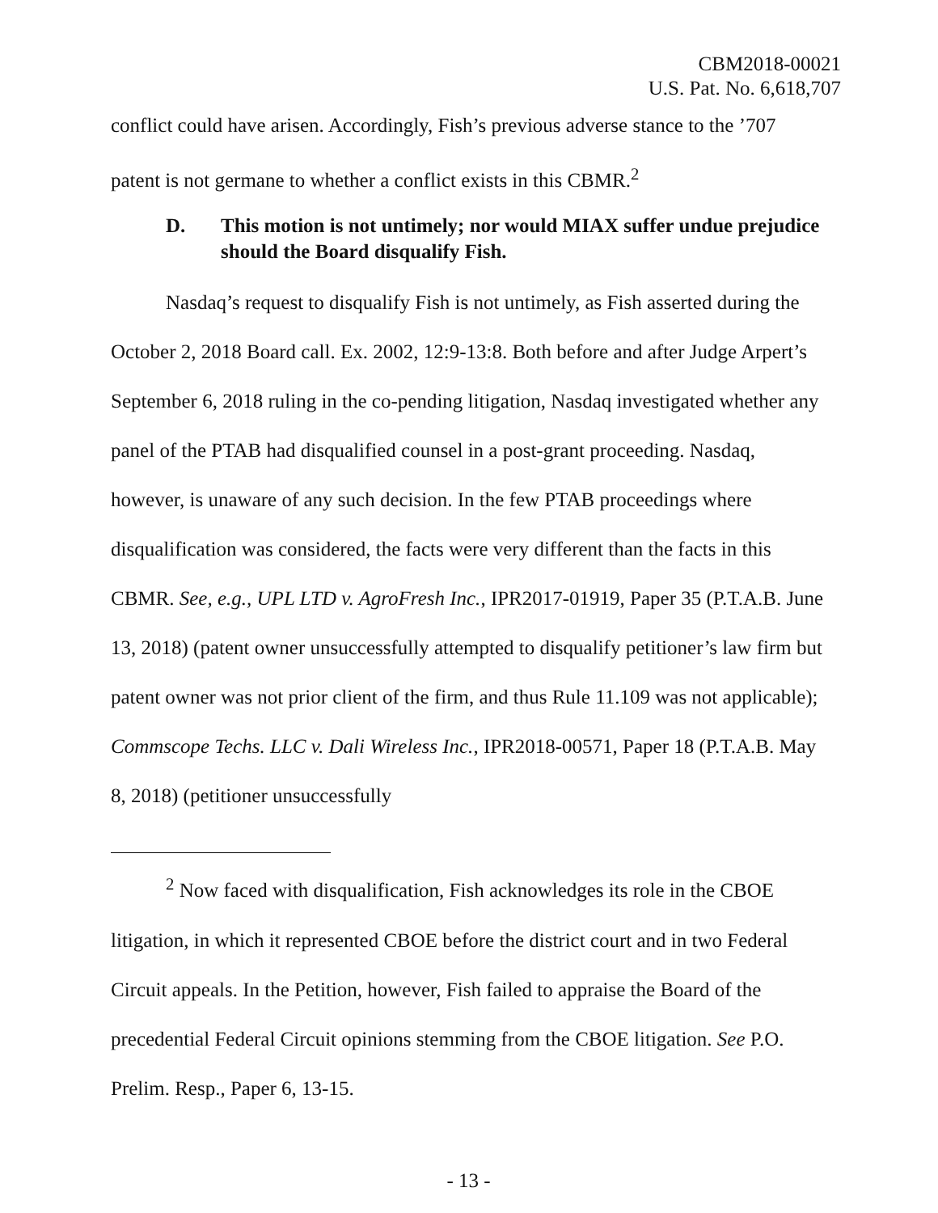CBM2018-00021
U.S. Pat. No. 6,618,707
conflict could have arisen. Accordingly, Fish’s previous adverse stance to the ’707 patent is not germane to whether a conflict exists in this CBMR.<sup>2</sup>
D. This motion is not untimely; nor would MIAX suffer undue prejudice should the Board disqualify Fish.
Nasdaq’s request to disqualify Fish is not untimely, as Fish asserted during the October 2, 2018 Board call. Ex. 2002, 12:9-13:8. Both before and after Judge Arpert’s September 6, 2018 ruling in the co-pending litigation, Nasdaq investigated whether any panel of the PTAB had disqualified counsel in a post-grant proceeding. Nasdaq, however, is unaware of any such decision. In the few PTAB proceedings where disqualification was considered, the facts were very different than the facts in this CBMR. See, e.g., UPL LTD v. AgroFresh Inc., IPR2017-01919, Paper 35 (P.T.A.B. June 13, 2018) (patent owner unsuccessfully attempted to disqualify petitioner’s law firm but patent owner was not prior client of the firm, and thus Rule 11.109 was not applicable); Commscope Techs. LLC v. Dali Wireless Inc., IPR2018-00571, Paper 18 (P.T.A.B. May 8, 2018) (petitioner unsuccessfully
<sup>2</sup> Now faced with disqualification, Fish acknowledges its role in the CBOE litigation, in which it represented CBOE before the district court and in two Federal Circuit appeals. In the Petition, however, Fish failed to appraise the Board of the precedential Federal Circuit opinions stemming from the CBOE litigation. See P.O. Prelim. Resp., Paper 6, 13-15.
- 13 -